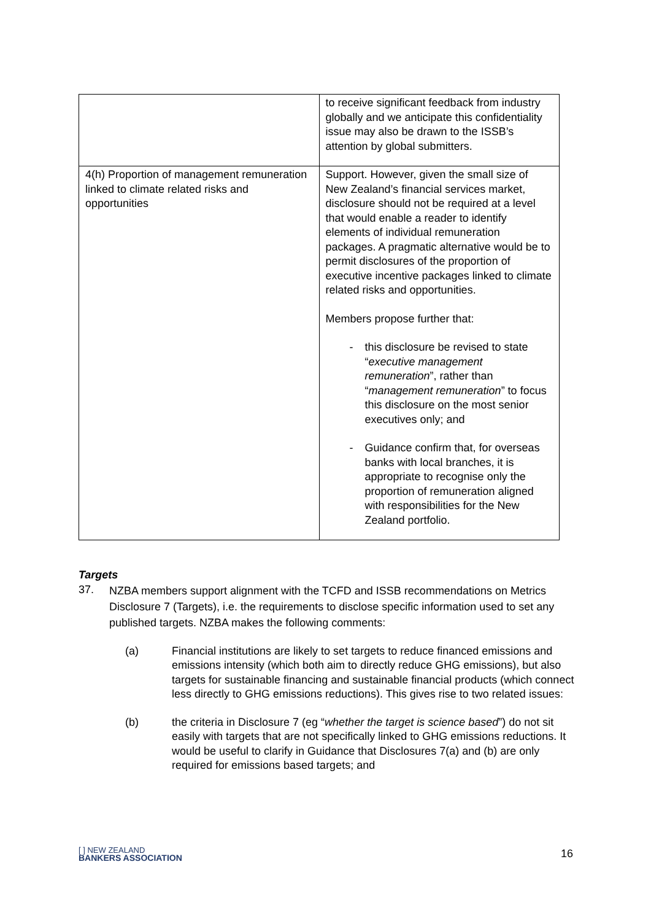| | to receive significant feedback from industry globally and we anticipate this confidentiality issue may also be drawn to the ISSB’s attention by global submitters. |
| 4(h) Proportion of management remuneration linked to climate related risks and opportunities | Support. However, given the small size of New Zealand’s financial services market, disclosure should not be required at a level that would enable a reader to identify elements of individual remuneration packages. A pragmatic alternative would be to permit disclosures of the proportion of executive incentive packages linked to climate related risks and opportunities. Members propose further that: - this disclosure be revised to state “ executive management remuneration ”, rather than “ management remuneration ” to focus this disclosure on the most senior executives only; and - Guidance confirm that, for overseas banks with local branches, it is appropriate to recognise only the proportion of remuneration aligned with responsibilities for the New Zealand portfolio. |
Targets
37.
NZBA members support alignment with the TCFD and ISSB recommendations on Metrics Disclosure 7 (Targets), i.e. the requirements to disclose specific information used to set any published targets. NZBA makes the following comments:
(a) Financial institutions are likely to set targets to reduce financed emissions and emissions intensity (which both aim to directly reduce GHG emissions), but also targets for sustainable financing and sustainable financial products (which connect less directly to GHG emissions reductions). This gives rise to two related issues:
(b) the criteria in Disclosure 7 (eg “whether the target is science based”) do not sit easily with targets that are not specifically linked to GHG emissions reductions. It would be useful to clarify in Guidance that Disclosures 7(a) and (b) are only required for emissions based targets; and
[ ] NEW ZEALAND
BANKERS ASSOCIATION
16